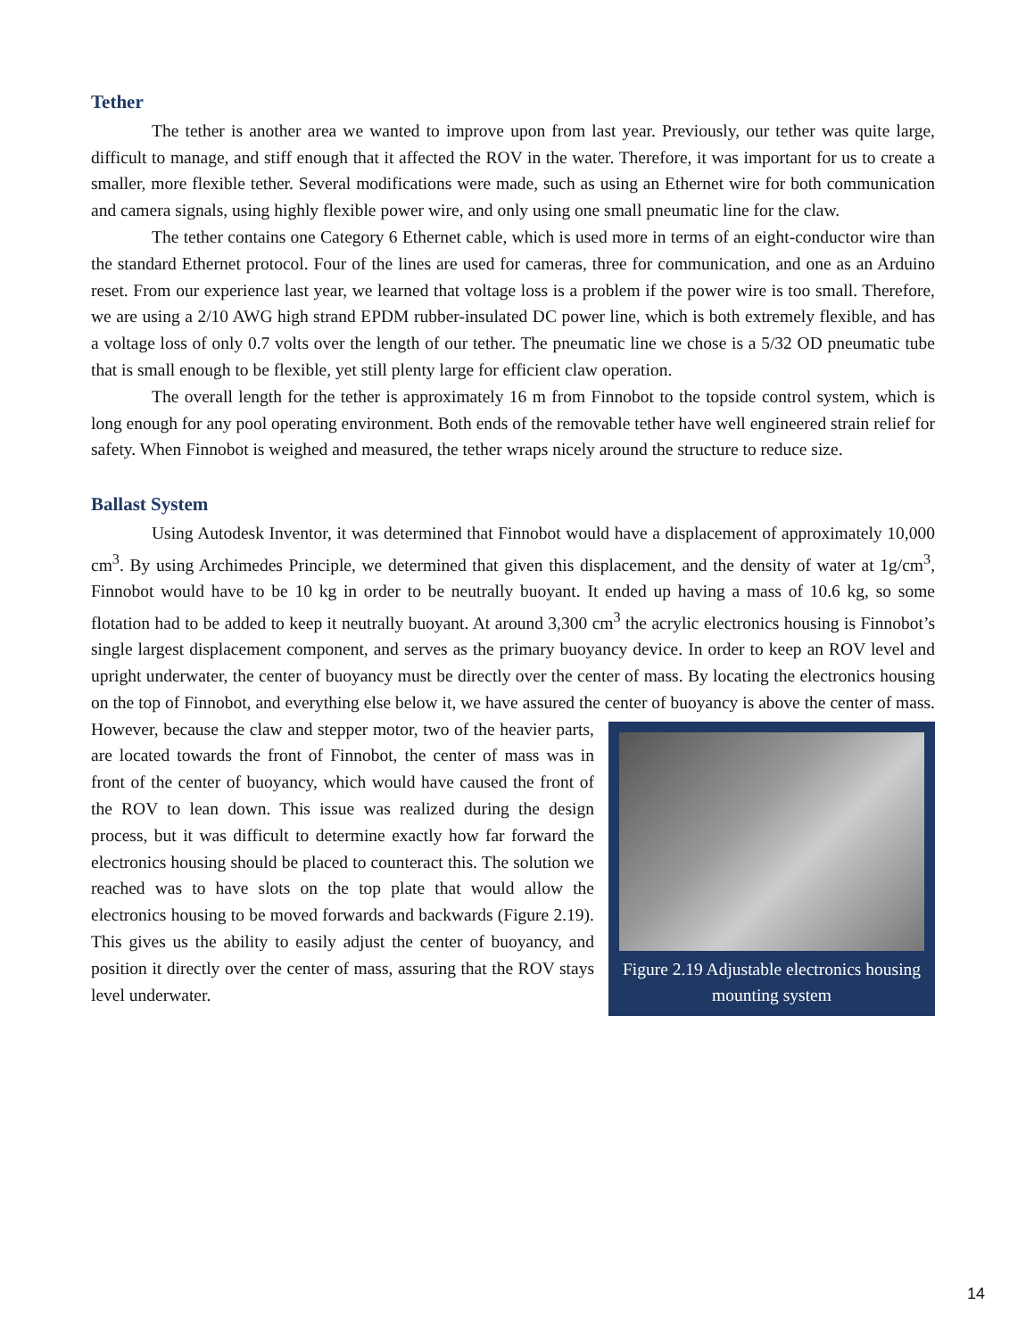Tether
The tether is another area we wanted to improve upon from last year. Previously, our tether was quite large, difficult to manage, and stiff enough that it affected the ROV in the water. Therefore, it was important for us to create a smaller, more flexible tether. Several modifications were made, such as using an Ethernet wire for both communication and camera signals, using highly flexible power wire, and only using one small pneumatic line for the claw.
The tether contains one Category 6 Ethernet cable, which is used more in terms of an eight-conductor wire than the standard Ethernet protocol. Four of the lines are used for cameras, three for communication, and one as an Arduino reset. From our experience last year, we learned that voltage loss is a problem if the power wire is too small. Therefore, we are using a 2/10 AWG high strand EPDM rubber-insulated DC power line, which is both extremely flexible, and has a voltage loss of only 0.7 volts over the length of our tether. The pneumatic line we chose is a 5/32 OD pneumatic tube that is small enough to be flexible, yet still plenty large for efficient claw operation.
The overall length for the tether is approximately 16 m from Finnobot to the topside control system, which is long enough for any pool operating environment. Both ends of the removable tether have well engineered strain relief for safety. When Finnobot is weighed and measured, the tether wraps nicely around the structure to reduce size.
Ballast System
Using Autodesk Inventor, it was determined that Finnobot would have a displacement of approximately 10,000 cm<sup>3</sup>. By using Archimedes Principle, we determined that given this displacement, and the density of water at 1g/cm<sup>3</sup>, Finnobot would have to be 10 kg in order to be neutrally buoyant. It ended up having a mass of 10.6 kg, so some flotation had to be added to keep it neutrally buoyant. At around 3,300 cm<sup>3</sup> the acrylic electronics housing is Finnobot’s single largest displacement component, and serves as the primary buoyancy device. In order to keep an ROV level and upright underwater, the center of buoyancy must be directly over the center of mass. By locating the electronics housing on the top of Finnobot, and everything else below it, we have assured the center of buoyancy is above the Figure 2.19 Adjustable electronics housing mounting system center of mass. However, because the claw and stepper motor, two of the heavier parts, are located towards the front of Finnobot, the center of mass was in front of the center of buoyancy, which would have caused the front of the ROV to lean down. This issue was realized during the design process, but it was difficult to determine exactly how far forward the electronics housing should be placed to counteract this. The solution we reached was to have slots on the top plate that would allow the electronics housing to be moved forwards and backwards (Figure 2.19). This gives us the ability to easily adjust the center of buoyancy, and position it directly over the center of mass, assuring that the ROV stays level underwater.
14